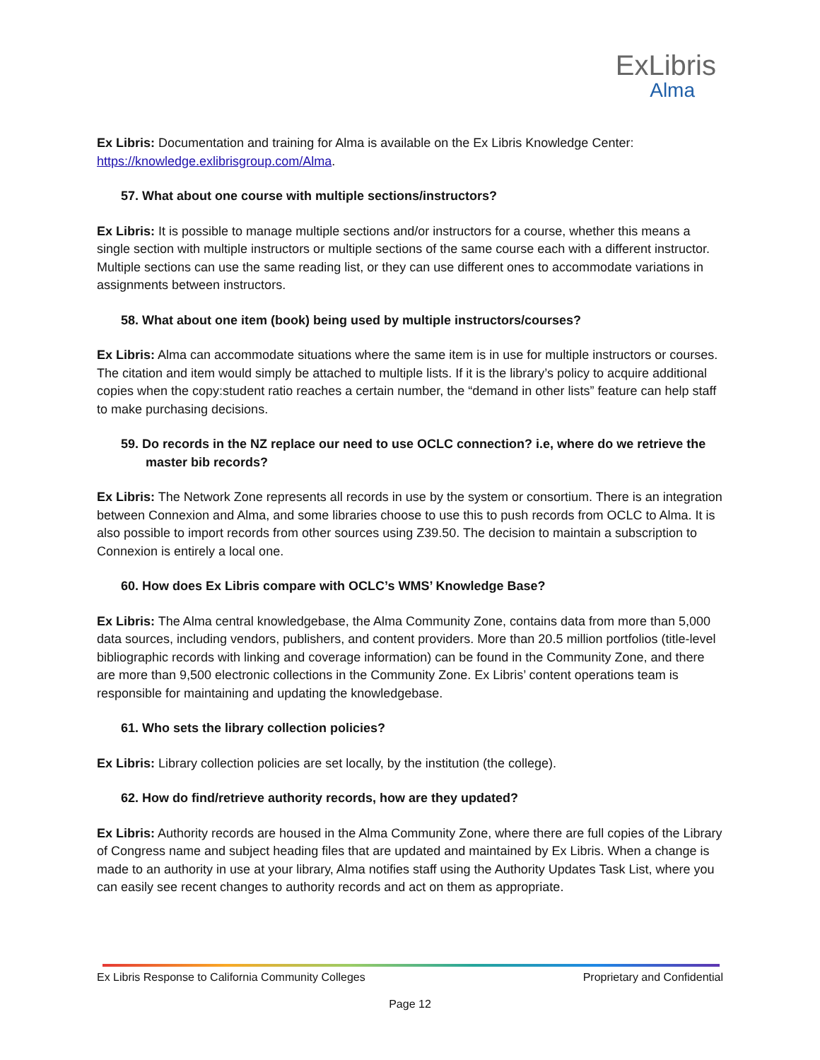ExLibris
Alma
Ex Libris: Documentation and training for Alma is available on the Ex Libris Knowledge Center: https://knowledge.exlibrisgroup.com/Alma.
57. What about one course with multiple sections/instructors?
Ex Libris: It is possible to manage multiple sections and/or instructors for a course, whether this means a single section with multiple instructors or multiple sections of the same course each with a different instructor. Multiple sections can use the same reading list, or they can use different ones to accommodate variations in assignments between instructors.
58. What about one item (book) being used by multiple instructors/courses?
Ex Libris: Alma can accommodate situations where the same item is in use for multiple instructors or courses. The citation and item would simply be attached to multiple lists. If it is the library’s policy to acquire additional copies when the copy:student ratio reaches a certain number, the “demand in other lists” feature can help staff to make purchasing decisions.
59. Do records in the NZ replace our need to use OCLC connection? i.e, where do we retrieve the master bib records?
Ex Libris: The Network Zone represents all records in use by the system or consortium. There is an integration between Connexion and Alma, and some libraries choose to use this to push records from OCLC to Alma. It is also possible to import records from other sources using Z39.50. The decision to maintain a subscription to Connexion is entirely a local one.
60. How does Ex Libris compare with OCLC’s WMS’ Knowledge Base?
Ex Libris: The Alma central knowledgebase, the Alma Community Zone, contains data from more than 5,000 data sources, including vendors, publishers, and content providers. More than 20.5 million portfolios (title-level bibliographic records with linking and coverage information) can be found in the Community Zone, and there are more than 9,500 electronic collections in the Community Zone. Ex Libris’ content operations team is responsible for maintaining and updating the knowledgebase.
61. Who sets the library collection policies?
Ex Libris: Library collection policies are set locally, by the institution (the college).
62. How do find/retrieve authority records, how are they updated?
Ex Libris: Authority records are housed in the Alma Community Zone, where there are full copies of the Library of Congress name and subject heading files that are updated and maintained by Ex Libris. When a change is made to an authority in use at your library, Alma notifies staff using the Authority Updates Task List, where you can easily see recent changes to authority records and act on them as appropriate.
Ex Libris Response to California Community Colleges Proprietary and Confidential
Page 12